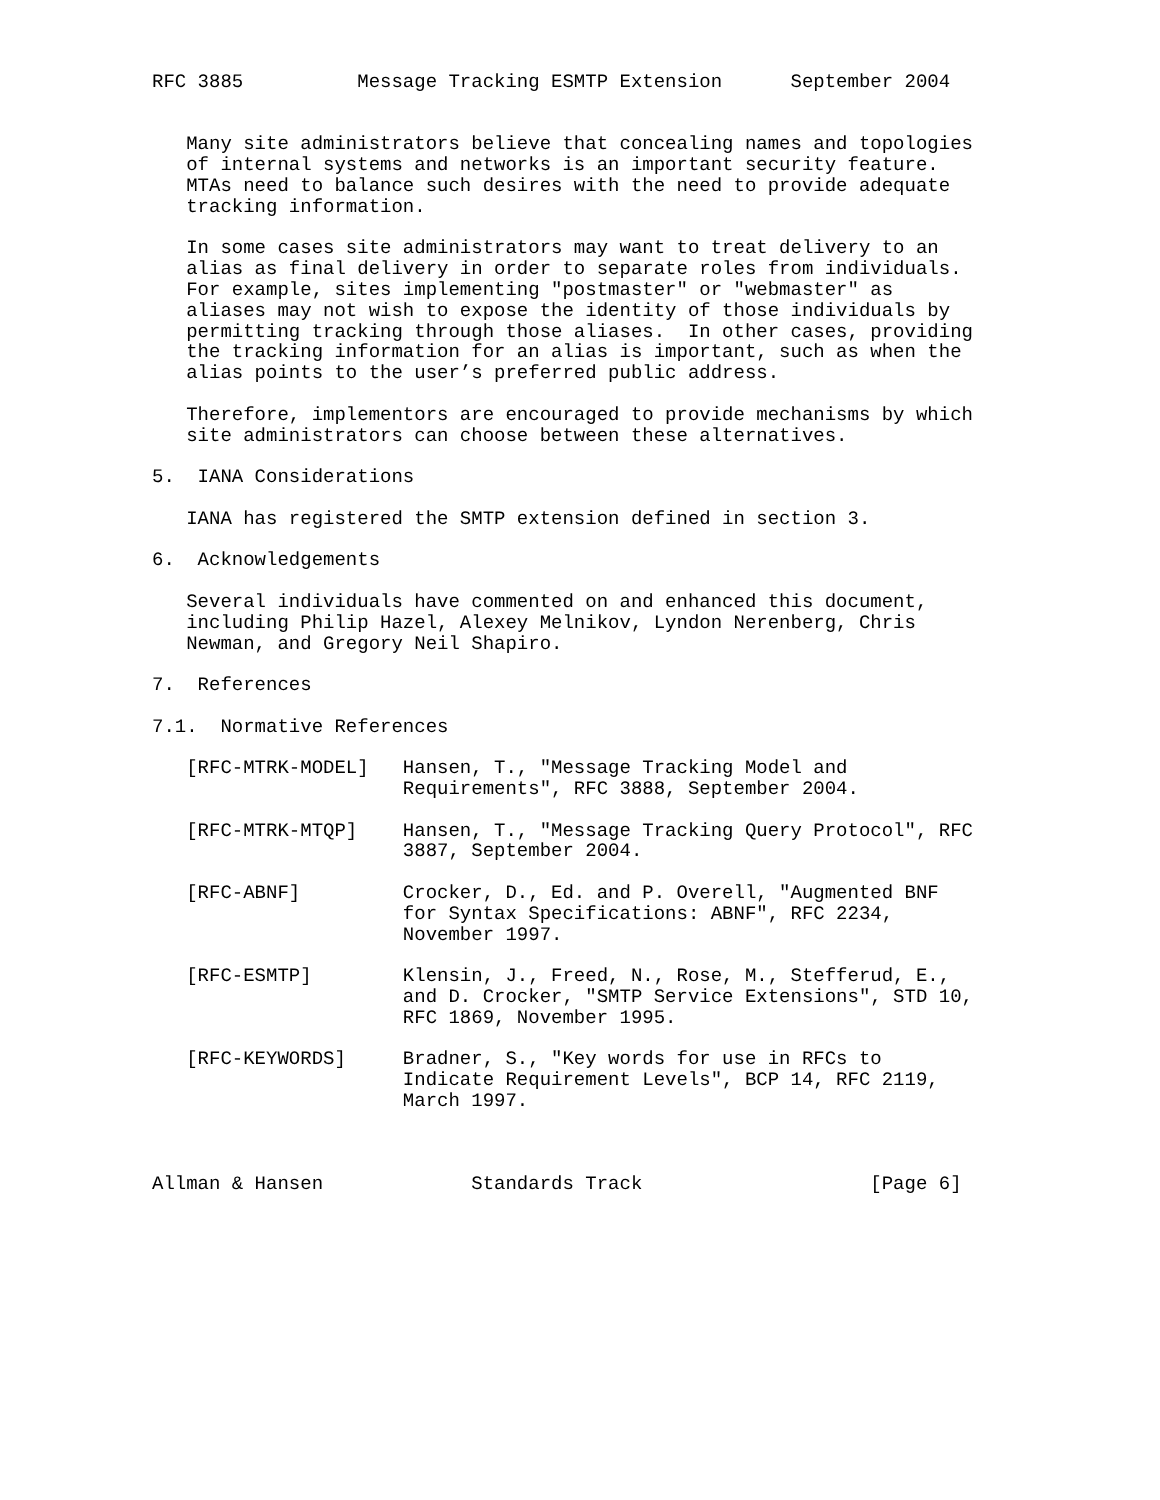RFC 3885          Message Tracking ESMTP Extension      September 2004


   Many site administrators believe that concealing names and topologies
   of internal systems and networks is an important security feature.
   MTAs need to balance such desires with the need to provide adequate
   tracking information.

   In some cases site administrators may want to treat delivery to an
   alias as final delivery in order to separate roles from individuals.
   For example, sites implementing "postmaster" or "webmaster" as
   aliases may not wish to expose the identity of those individuals by
   permitting tracking through those aliases.  In other cases, providing
   the tracking information for an alias is important, such as when the
   alias points to the user’s preferred public address.

   Therefore, implementors are encouraged to provide mechanisms by which
   site administrators can choose between these alternatives.

5.  IANA Considerations

   IANA has registered the SMTP extension defined in section 3.

6.  Acknowledgements

   Several individuals have commented on and enhanced this document,
   including Philip Hazel, Alexey Melnikov, Lyndon Nerenberg, Chris
   Newman, and Gregory Neil Shapiro.

7.  References

7.1.  Normative References

   [RFC-MTRK-MODEL]   Hansen, T., "Message Tracking Model and
                      Requirements", RFC 3888, September 2004.

   [RFC-MTRK-MTQP]    Hansen, T., "Message Tracking Query Protocol", RFC
                      3887, September 2004.

   [RFC-ABNF]         Crocker, D., Ed. and P. Overell, "Augmented BNF
                      for Syntax Specifications: ABNF", RFC 2234,
                      November 1997.

   [RFC-ESMTP]        Klensin, J., Freed, N., Rose, M., Stefferud, E.,
                      and D. Crocker, "SMTP Service Extensions", STD 10,
                      RFC 1869, November 1995.

   [RFC-KEYWORDS]     Bradner, S., "Key words for use in RFCs to
                      Indicate Requirement Levels", BCP 14, RFC 2119,
                      March 1997.



Allman & Hansen             Standards Track                    [Page 6]